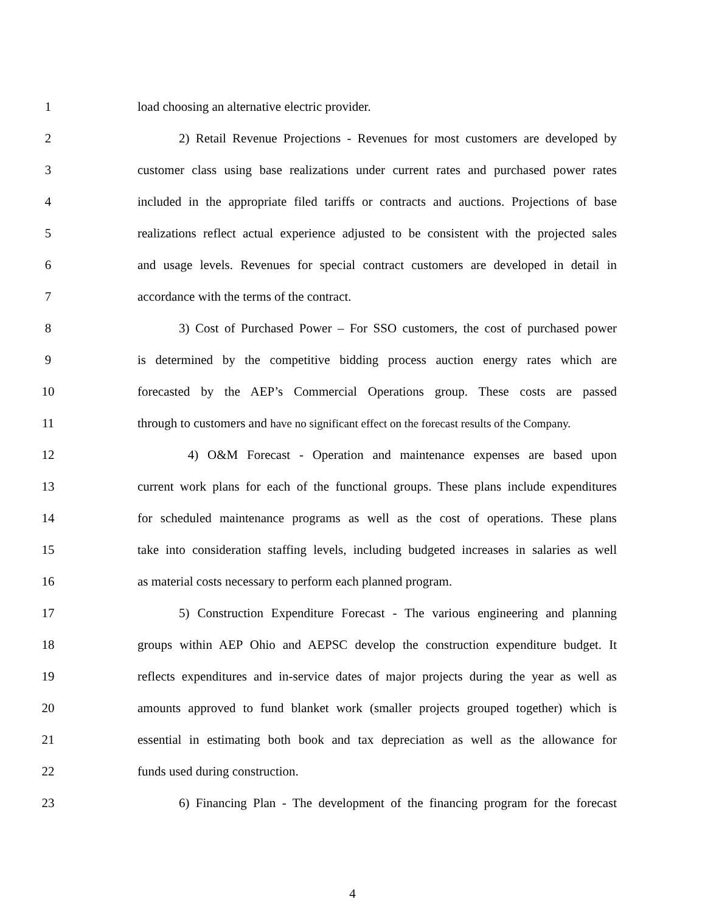1 load choosing an alternative electric provider.
2 2) Retail Revenue Projections - Revenues for most customers are developed by
3 customer class using base realizations under current rates and purchased power rates
4 included in the appropriate filed tariffs or contracts and auctions. Projections of base
5 realizations reflect actual experience adjusted to be consistent with the projected sales
6 and usage levels. Revenues for special contract customers are developed in detail in
7 accordance with the terms of the contract.
8 3) Cost of Purchased Power – For SSO customers, the cost of purchased power
9 is determined by the competitive bidding process auction energy rates which are
10 forecasted by the AEP’s Commercial Operations group. These costs are passed
11 through to customers and have no significant effect on the forecast results of the Company.
12 4) O&M Forecast - Operation and maintenance expenses are based upon
13 current work plans for each of the functional groups. These plans include expenditures
14 for scheduled maintenance programs as well as the cost of operations. These plans
15 take into consideration staffing levels, including budgeted increases in salaries as well
16 as material costs necessary to perform each planned program.
17 5) Construction Expenditure Forecast - The various engineering and planning
18 groups within AEP Ohio and AEPSC develop the construction expenditure budget. It
19 reflects expenditures and in-service dates of major projects during the year as well as
20 amounts approved to fund blanket work (smaller projects grouped together) which is
21 essential in estimating both book and tax depreciation as well as the allowance for
22 funds used during construction.
23 6) Financing Plan - The development of the financing program for the forecast
4